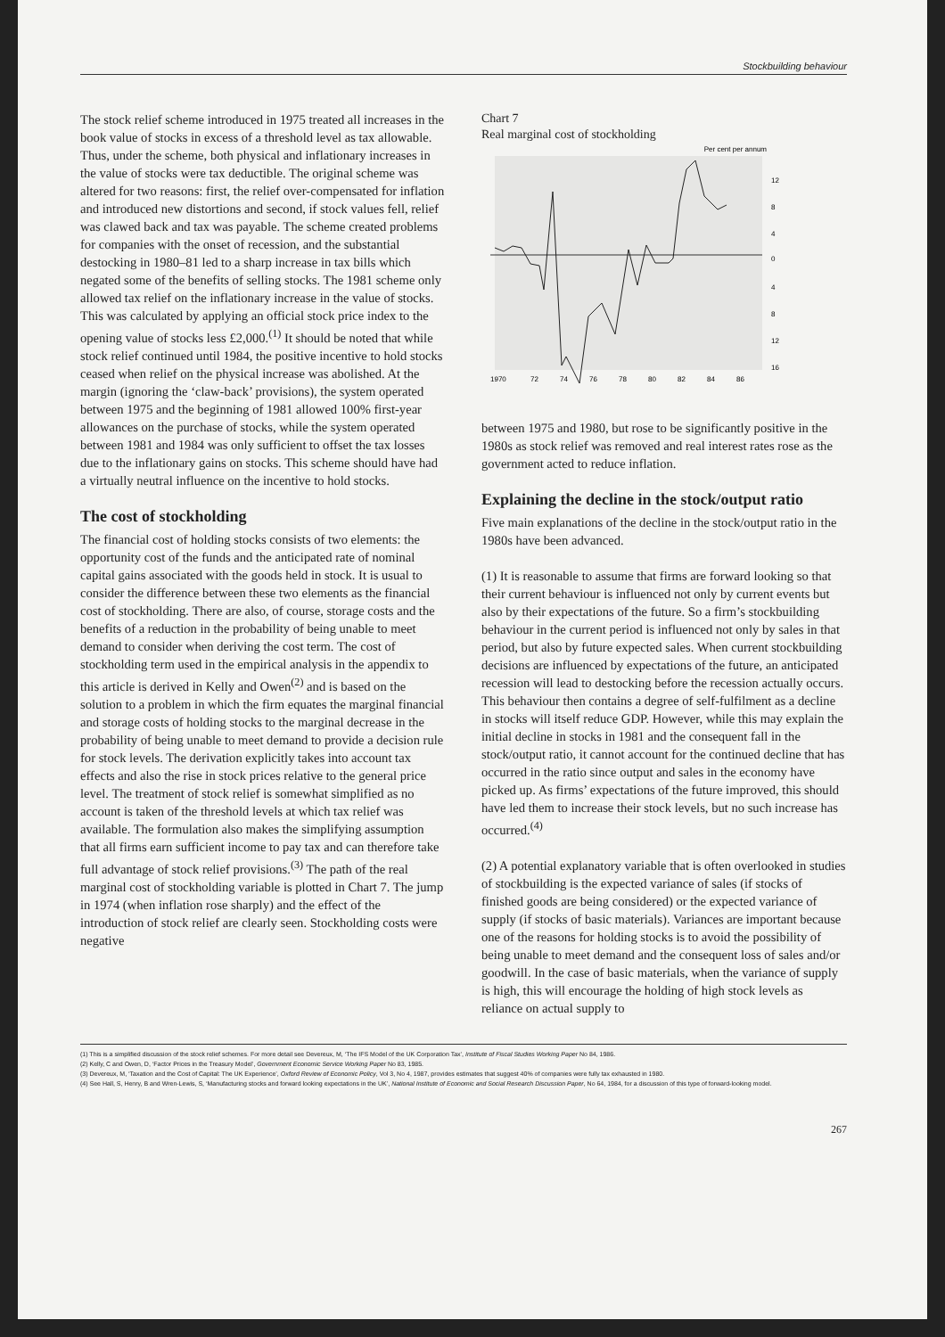Stockbuilding behaviour
The stock relief scheme introduced in 1975 treated all increases in the book value of stocks in excess of a threshold level as tax allowable. Thus, under the scheme, both physical and inflationary increases in the value of stocks were tax deductible. The original scheme was altered for two reasons: first, the relief over-compensated for inflation and introduced new distortions and second, if stock values fell, relief was clawed back and tax was payable. The scheme created problems for companies with the onset of recession, and the substantial destocking in 1980–81 led to a sharp increase in tax bills which negated some of the benefits of selling stocks. The 1981 scheme only allowed tax relief on the inflationary increase in the value of stocks. This was calculated by applying an official stock price index to the opening value of stocks less £2,000.<sup>(1)</sup> It should be noted that while stock relief continued until 1984, the positive incentive to hold stocks ceased when relief on the physical increase was abolished. At the margin (ignoring the ‘claw-back’ provisions), the system operated between 1975 and the beginning of 1981 allowed 100% first-year allowances on the purchase of stocks, while the system operated between 1981 and 1984 was only sufficient to offset the tax losses due to the inflationary gains on stocks. This scheme should have had a virtually neutral influence on the incentive to hold stocks.
The cost of stockholding
The financial cost of holding stocks consists of two elements: the opportunity cost of the funds and the anticipated rate of nominal capital gains associated with the goods held in stock. It is usual to consider the difference between these two elements as the financial cost of stockholding. There are also, of course, storage costs and the benefits of a reduction in the probability of being unable to meet demand to consider when deriving the cost term. The cost of stockholding term used in the empirical analysis in the appendix to this article is derived in Kelly and Owen<sup>(2)</sup> and is based on the solution to a problem in which the firm equates the marginal financial and storage costs of holding stocks to the marginal decrease in the probability of being unable to meet demand to provide a decision rule for stock levels. The derivation explicitly takes into account tax effects and also the rise in stock prices relative to the general price level. The treatment of stock relief is somewhat simplified as no account is taken of the threshold levels at which tax relief was available. The formulation also makes the simplifying assumption that all firms earn sufficient income to pay tax and can therefore take full advantage of stock relief provisions.<sup>(3)</sup> The path of the real marginal cost of stockholding variable is plotted in Chart 7. The jump in 1974 (when inflation rose sharply) and the effect of the introduction of stock relief are clearly seen. Stockholding costs were negative
Chart 7
Real marginal cost of stockholding
Per cent per annum
12
8
4
0
4
8
12
16
1970
72
74
76
78
80
82
84
86
between 1975 and 1980, but rose to be significantly positive in the 1980s as stock relief was removed and real interest rates rose as the government acted to reduce inflation.
Explaining the decline in the stock/output ratio
Five main explanations of the decline in the stock/output ratio in the 1980s have been advanced.
(1) It is reasonable to assume that firms are forward looking so that their current behaviour is influenced not only by current events but also by their expectations of the future. So a firm’s stockbuilding behaviour in the current period is influenced not only by sales in that period, but also by future expected sales. When current stockbuilding decisions are influenced by expectations of the future, an anticipated recession will lead to destocking before the recession actually occurs. This behaviour then contains a degree of self-fulfilment as a decline in stocks will itself reduce GDP. However, while this may explain the initial decline in stocks in 1981 and the consequent fall in the stock/output ratio, it cannot account for the continued decline that has occurred in the ratio since output and sales in the economy have picked up. As firms’ expectations of the future improved, this should have led them to increase their stock levels, but no such increase has occurred.<sup>(4)</sup>
(2) A potential explanatory variable that is often overlooked in studies of stockbuilding is the expected variance of sales (if stocks of finished goods are being considered) or the expected variance of supply (if stocks of basic materials). Variances are important because one of the reasons for holding stocks is to avoid the possibility of being unable to meet demand and the consequent loss of sales and/or goodwill. In the case of basic materials, when the variance of supply is high, this will encourage the holding of high stock levels as reliance on actual supply to
(1) This is a simplified discussion of the stock relief schemes. For more detail see Devereux, M, ‘The IFS Model of the UK Corporation Tax’, Institute of Fiscal Studies Working Paper No 84, 1986.
(2) Kelly, C and Owen, D, ‘Factor Prices in the Treasury Model’, Government Economic Service Working Paper No 83, 1985.
(3) Devereux, M, ‘Taxation and the Cost of Capital: The UK Experience’, Oxford Review of Economic Policy, Vol 3, No 4, 1987, provides estimates that suggest 40% of companies were fully tax exhausted in 1980.
(4) See Hall, S, Henry, B and Wren-Lewis, S, ‘Manufacturing stocks and forward looking expectations in the UK’, National Institute of Economic and Social Research Discussion Paper, No 64, 1984, for a discussion of this type of forward-looking model.
267